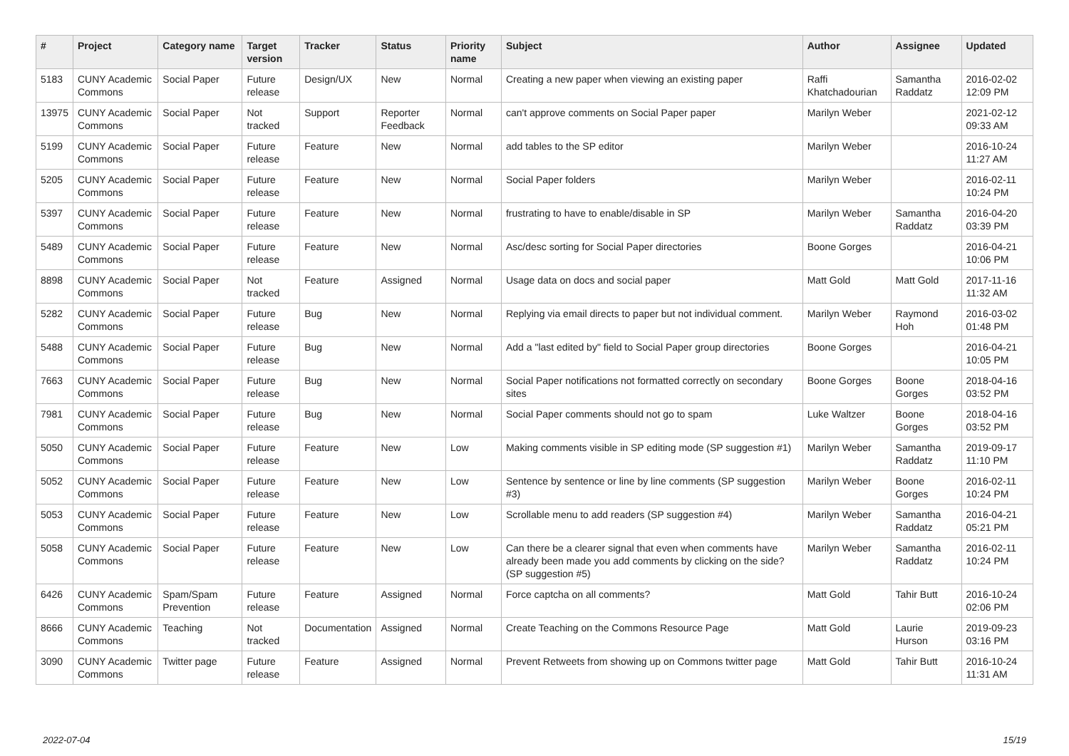| # | Project | Category name | Target version | Tracker | Status | Priority name | Subject | Author | Assignee | Updated |
| --- | --- | --- | --- | --- | --- | --- | --- | --- | --- | --- |
| 5183 | CUNY Academic Commons | Social Paper | Future release | Design/UX | New | Normal | Creating a new paper when viewing an existing paper | Raffi Khatchadourian | Samantha Raddatz | 2016-02-02 12:09 PM |
| 13975 | CUNY Academic Commons | Social Paper | Not tracked | Support | Reporter Feedback | Normal | can't approve comments on Social Paper paper | Marilyn Weber | | 2021-02-12 09:33 AM |
| 5199 | CUNY Academic Commons | Social Paper | Future release | Feature | New | Normal | add tables to the SP editor | Marilyn Weber | | 2016-10-24 11:27 AM |
| 5205 | CUNY Academic Commons | Social Paper | Future release | Feature | New | Normal | Social Paper folders | Marilyn Weber | | 2016-02-11 10:24 PM |
| 5397 | CUNY Academic Commons | Social Paper | Future release | Feature | New | Normal | frustrating to have to enable/disable in SP | Marilyn Weber | Samantha Raddatz | 2016-04-20 03:39 PM |
| 5489 | CUNY Academic Commons | Social Paper | Future release | Feature | New | Normal | Asc/desc sorting for Social Paper directories | Boone Gorges | | 2016-04-21 10:06 PM |
| 8898 | CUNY Academic Commons | Social Paper | Not tracked | Feature | Assigned | Normal | Usage data on docs and social paper | Matt Gold | Matt Gold | 2017-11-16 11:32 AM |
| 5282 | CUNY Academic Commons | Social Paper | Future release | Bug | New | Normal | Replying via email directs to paper but not individual comment. | Marilyn Weber | Raymond Hoh | 2016-03-02 01:48 PM |
| 5488 | CUNY Academic Commons | Social Paper | Future release | Bug | New | Normal | Add a "last edited by" field to Social Paper group directories | Boone Gorges | | 2016-04-21 10:05 PM |
| 7663 | CUNY Academic Commons | Social Paper | Future release | Bug | New | Normal | Social Paper notifications not formatted correctly on secondary sites | Boone Gorges | Boone Gorges | 2018-04-16 03:52 PM |
| 7981 | CUNY Academic Commons | Social Paper | Future release | Bug | New | Normal | Social Paper comments should not go to spam | Luke Waltzer | Boone Gorges | 2018-04-16 03:52 PM |
| 5050 | CUNY Academic Commons | Social Paper | Future release | Feature | New | Low | Making comments visible in SP editing mode (SP suggestion #1) | Marilyn Weber | Samantha Raddatz | 2019-09-17 11:10 PM |
| 5052 | CUNY Academic Commons | Social Paper | Future release | Feature | New | Low | Sentence by sentence or line by line comments (SP suggestion #3) | Marilyn Weber | Boone Gorges | 2016-02-11 10:24 PM |
| 5053 | CUNY Academic Commons | Social Paper | Future release | Feature | New | Low | Scrollable menu to add readers (SP suggestion #4) | Marilyn Weber | Samantha Raddatz | 2016-04-21 05:21 PM |
| 5058 | CUNY Academic Commons | Social Paper | Future release | Feature | New | Low | Can there be a clearer signal that even when comments have already been made you add comments by clicking on the side? (SP suggestion #5) | Marilyn Weber | Samantha Raddatz | 2016-02-11 10:24 PM |
| 6426 | CUNY Academic Commons | Spam/Spam Prevention | Future release | Feature | Assigned | Normal | Force captcha on all comments? | Matt Gold | Tahir Butt | 2016-10-24 02:06 PM |
| 8666 | CUNY Academic Commons | Teaching | Not tracked | Documentation | Assigned | Normal | Create Teaching on the Commons Resource Page | Matt Gold | Laurie Hurson | 2019-09-23 03:16 PM |
| 3090 | CUNY Academic Commons | Twitter page | Future release | Feature | Assigned | Normal | Prevent Retweets from showing up on Commons twitter page | Matt Gold | Tahir Butt | 2016-10-24 11:31 AM |
2022-07-04 15/19